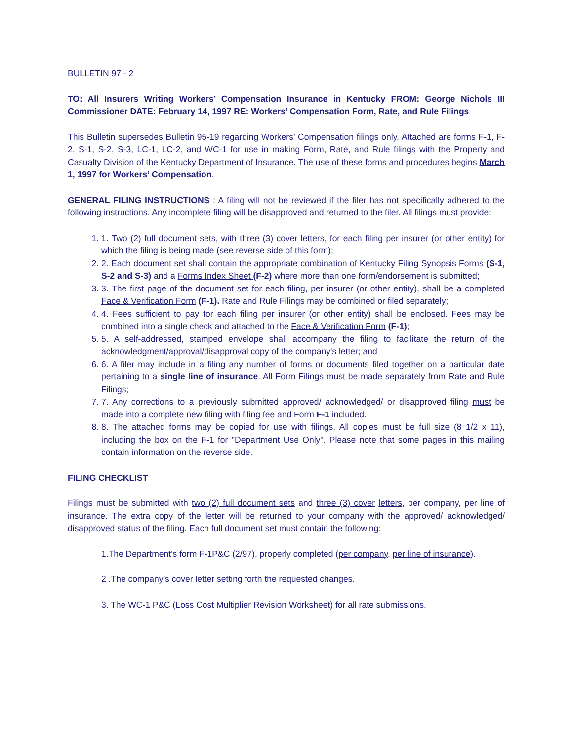BULLETIN 97 - 2
TO: All Insurers Writing Workers’ Compensation Insurance in Kentucky FROM: George Nichols III Commissioner DATE: February 14, 1997 RE: Workers’ Compensation Form, Rate, and Rule Filings
This Bulletin supersedes Bulletin 95-19 regarding Workers’ Compensation filings only. Attached are forms F-1, F-2, S-1, S-2, S-3, LC-1, LC-2, and WC-1 for use in making Form, Rate, and Rule filings with the Property and Casualty Division of the Kentucky Department of Insurance. The use of these forms and procedures begins March 1, 1997 for Workers’ Compensation.
GENERAL FILING INSTRUCTIONS : A filing will not be reviewed if the filer has not specifically adhered to the following instructions. Any incomplete filing will be disapproved and returned to the filer. All filings must provide:
1. 1. Two (2) full document sets, with three (3) cover letters, for each filing per insurer (or other entity) for which the filing is being made (see reverse side of this form);
2. 2. Each document set shall contain the appropriate combination of Kentucky Filing Synopsis Forms (S-1, S-2 and S-3) and a Forms Index Sheet (F-2) where more than one form/endorsement is submitted;
3. 3. The first page of the document set for each filing, per insurer (or other entity), shall be a completed Face & Verification Form (F-1). Rate and Rule Filings may be combined or filed separately;
4. 4. Fees sufficient to pay for each filing per insurer (or other entity) shall be enclosed. Fees may be combined into a single check and attached to the Face & Verification Form (F-1);
5. 5. A self-addressed, stamped envelope shall accompany the filing to facilitate the return of the acknowledgment/approval/disapproval copy of the company's letter; and
6. 6. A filer may include in a filing any number of forms or documents filed together on a particular date pertaining to a single line of insurance. All Form Filings must be made separately from Rate and Rule Filings;
7. 7. Any corrections to a previously submitted approved/ acknowledged/ or disapproved filing must be made into a complete new filing with filing fee and Form F-1 included.
8. 8. The attached forms may be copied for use with filings. All copies must be full size (8 1/2 x 11), including the box on the F-1 for "Department Use Only". Please note that some pages in this mailing contain information on the reverse side.
FILING CHECKLIST
Filings must be submitted with two (2) full document sets and three (3) cover letters, per company, per line of insurance. The extra copy of the letter will be returned to your company with the approved/ acknowledged/ disapproved status of the filing. Each full document set must contain the following:
1.The Department’s form F-1P&C (2/97), properly completed (per company, per line of insurance).
2 .The company’s cover letter setting forth the requested changes.
3. The WC-1 P&C (Loss Cost Multiplier Revision Worksheet) for all rate submissions.